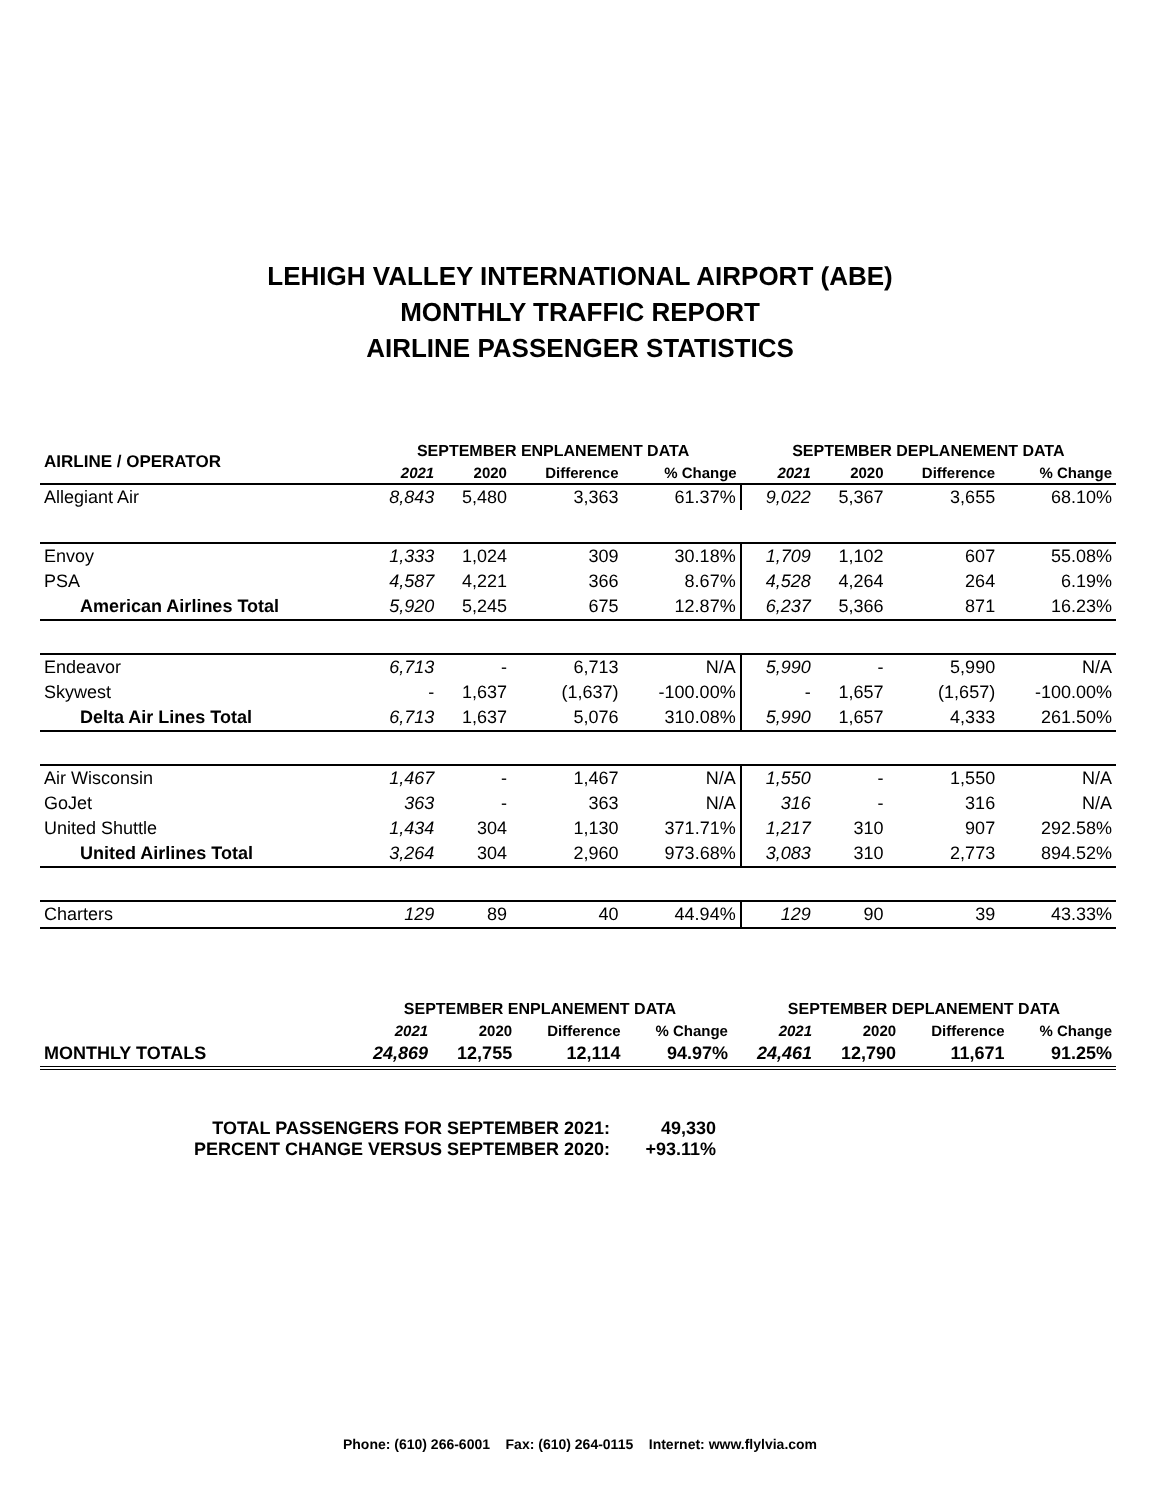LEHIGH VALLEY INTERNATIONAL AIRPORT (ABE)
MONTHLY TRAFFIC REPORT
AIRLINE PASSENGER STATISTICS
| AIRLINE / OPERATOR | SEPTEMBER ENPLANEMENT DATA | | | | SEPTEMBER DEPLANEMENT DATA | | | |
| --- | --- | --- | --- | --- | --- | --- | --- | --- |
| | 2021 | 2020 | Difference | % Change | 2021 | 2020 | Difference | % Change |
| Allegiant Air | 8,843 | 5,480 | 3,363 | 61.37% | 9,022 | 5,367 | 3,655 | 68.10% |
| Envoy | 1,333 | 1,024 | 309 | 30.18% | 1,709 | 1,102 | 607 | 55.08% |
| PSA | 4,587 | 4,221 | 366 | 8.67% | 4,528 | 4,264 | 264 | 6.19% |
| American Airlines Total | 5,920 | 5,245 | 675 | 12.87% | 6,237 | 5,366 | 871 | 16.23% |
| Endeavor | 6,713 | - | 6,713 | N/A | 5,990 | - | 5,990 | N/A |
| Skywest | - | 1,637 | (1,637) | -100.00% | - | 1,657 | (1,657) | -100.00% |
| Delta Air Lines Total | 6,713 | 1,637 | 5,076 | 310.08% | 5,990 | 1,657 | 4,333 | 261.50% |
| Air Wisconsin | 1,467 | - | 1,467 | N/A | 1,550 | - | 1,550 | N/A |
| GoJet | 363 | - | 363 | N/A | 316 | - | 316 | N/A |
| United Shuttle | 1,434 | 304 | 1,130 | 371.71% | 1,217 | 310 | 907 | 292.58% |
| United Airlines Total | 3,264 | 304 | 2,960 | 973.68% | 3,083 | 310 | 2,773 | 894.52% |
| Charters | 129 | 89 | 40 | 44.94% | 129 | 90 | 39 | 43.33% |
| | SEPTEMBER ENPLANEMENT DATA | | | | SEPTEMBER DEPLANEMENT DATA | | | |
| --- | --- | --- | --- | --- | --- | --- | --- | --- |
| | 2021 | 2020 | Difference | % Change | 2021 | 2020 | Difference | % Change |
| MONTHLY TOTALS | 24,869 | 12,755 | 12,114 | 94.97% | 24,461 | 12,790 | 11,671 | 91.25% |
TOTAL PASSENGERS FOR SEPTEMBER 2021: 49,330
PERCENT CHANGE VERSUS SEPTEMBER 2020: +93.11%
Phone: (610) 266-6001 Fax: (610) 264-0115 Internet: www.flylvia.com